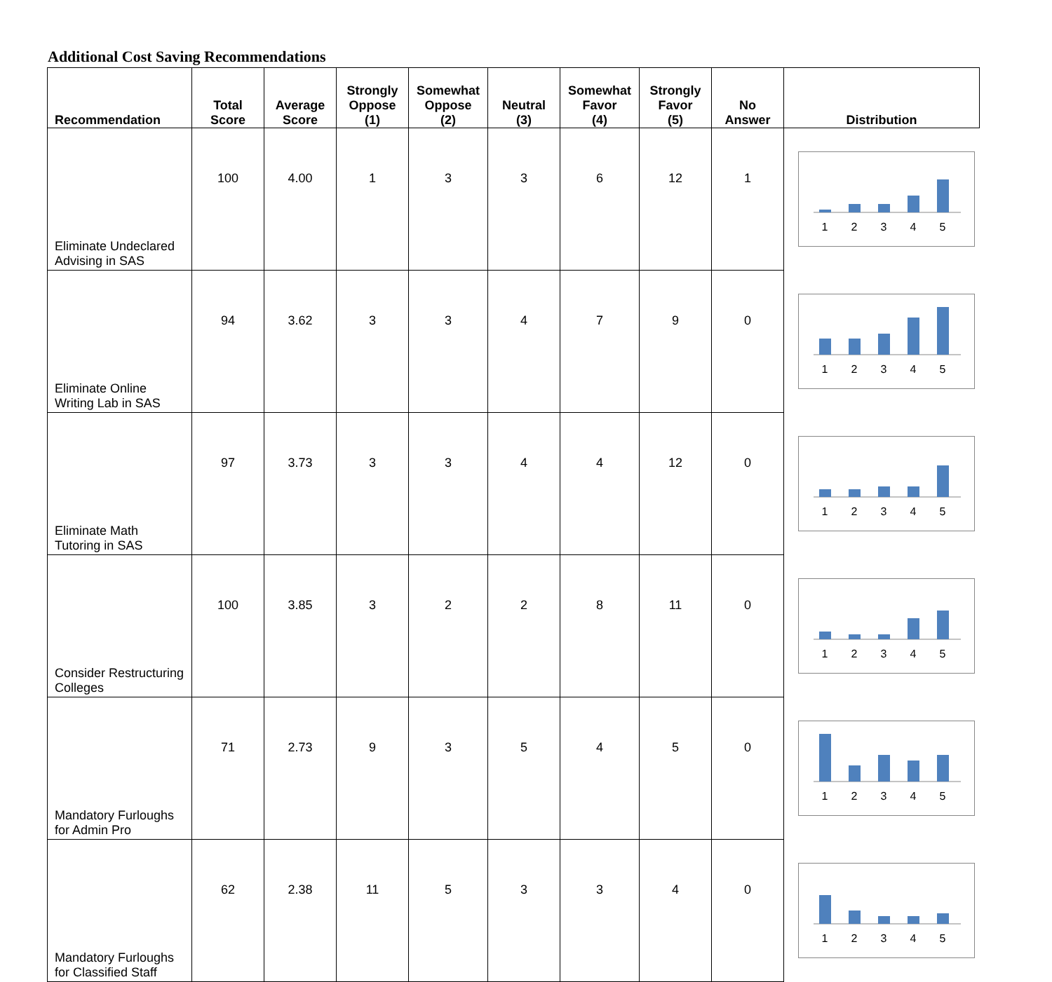Additional Cost Saving Recommendations
| Recommendation | Total Score | Average Score | Strongly Oppose (1) | Somewhat Oppose (2) | Neutral (3) | Somewhat Favor (4) | Strongly Favor (5) | No Answer | Distribution |
| --- | --- | --- | --- | --- | --- | --- | --- | --- | --- |
| Eliminate Undeclared Advising in SAS | 100 | 4.00 | 1 | 3 | 3 | 6 | 12 | 1 | 1 2 3 4 5 |
| Eliminate Online Writing Lab in SAS | 94 | 3.62 | 3 | 3 | 4 | 7 | 9 | 0 | 1 2 3 4 5 |
| Eliminate Math Tutoring in SAS | 97 | 3.73 | 3 | 3 | 4 | 4 | 12 | 0 | 1 2 3 4 5 |
| Consider Restructuring Colleges | 100 | 3.85 | 3 | 2 | 2 | 8 | 11 | 0 | 1 2 3 4 5 |
| Mandatory Furloughs for Admin Pro | 71 | 2.73 | 9 | 3 | 5 | 4 | 5 | 0 | 1 2 3 4 5 |
| Mandatory Furloughs for Classified Staff | 62 | 2.38 | 11 | 5 | 3 | 3 | 4 | 0 | 1 2 3 4 5 |